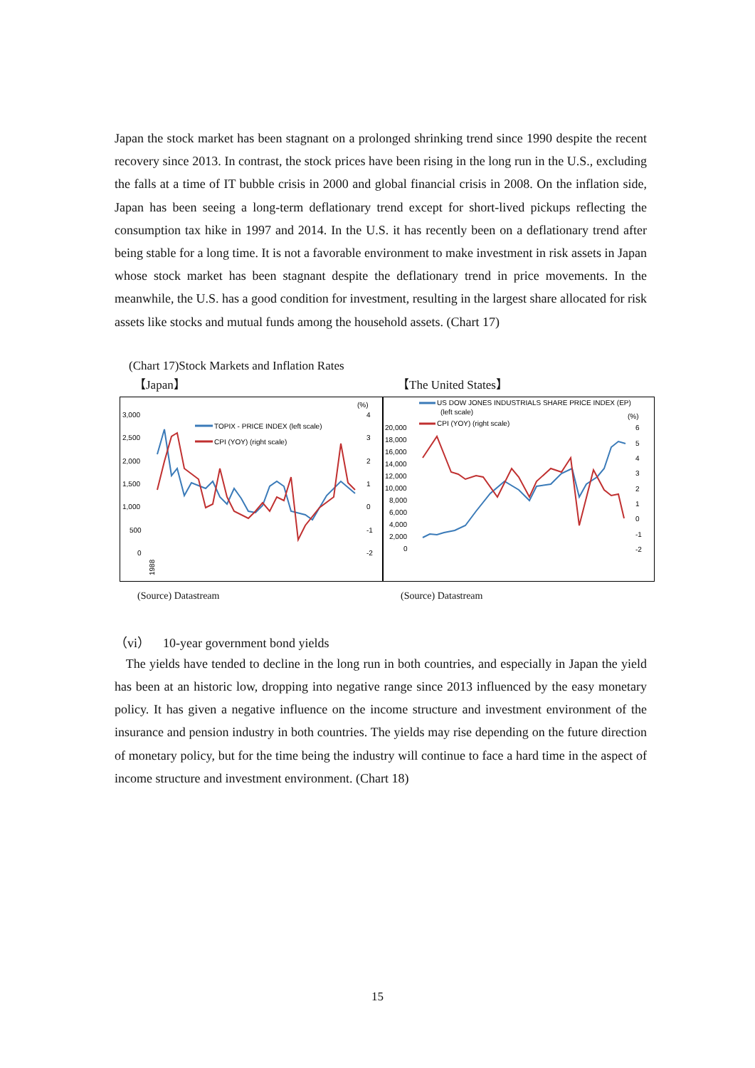Japan the stock market has been stagnant on a prolonged shrinking trend since 1990 despite the recent recovery since 2013. In contrast, the stock prices have been rising in the long run in the U.S., excluding the falls at a time of IT bubble crisis in 2000 and global financial crisis in 2008. On the inflation side, Japan has been seeing a long-term deflationary trend except for short-lived pickups reflecting the consumption tax hike in 1997 and 2014. In the U.S. it has recently been on a deflationary trend after being stable for a long time. It is not a favorable environment to make investment in risk assets in Japan whose stock market has been stagnant despite the deflationary trend in price movements. In the meanwhile, the U.S. has a good condition for investment, resulting in the largest share allocated for risk assets like stocks and mutual funds among the household assets. (Chart 17)
(Chart 17)Stock Markets and Inflation Rates
【Japan】
3,000
2,500
2,000
1,500
1,000
500
0
(%)
4
3
2
1
0
-1
-2
TOPIX - PRICE INDEX (left scale)
CPI (YOY) (right scale)
1988
(Source) Datastream
【The United States】
US DOW JONES INDUSTRIALS SHARE PRICE INDEX (EP)
(left scale)
CPI (YOY) (right scale)
(%)
20,000
18,000
16,000
14,000
12,000
10,000
8,000
6,000
4,000
2,000
0
6
5
4
3
2
1
0
-1
-2
(Source) Datastream
（vi）　10-year government bond yields
The yields have tended to decline in the long run in both countries, and especially in Japan the yield has been at an historic low, dropping into negative range since 2013 influenced by the easy monetary policy. It has given a negative influence on the income structure and investment environment of the insurance and pension industry in both countries. The yields may rise depending on the future direction of monetary policy, but for the time being the industry will continue to face a hard time in the aspect of income structure and investment environment. (Chart 18)
15